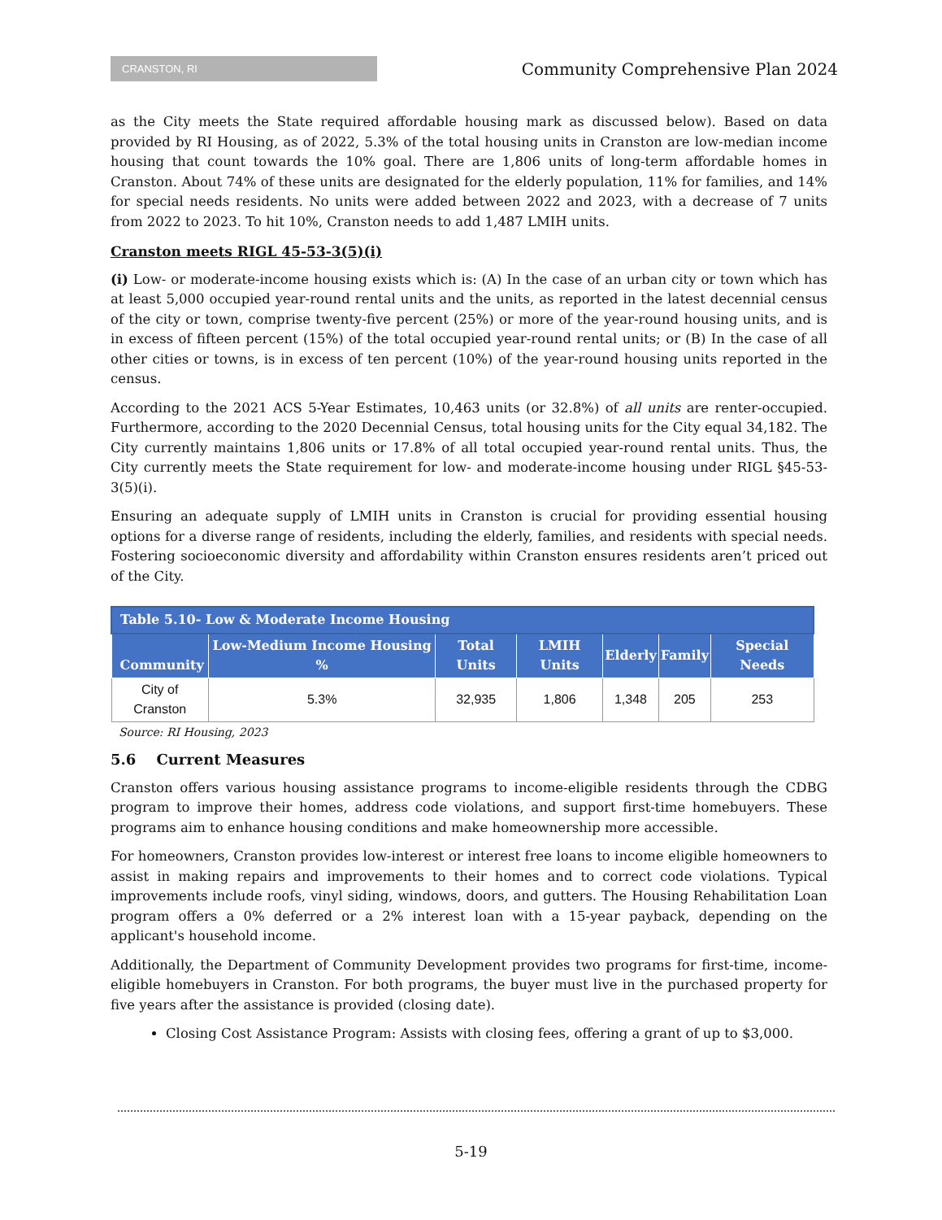CRANSTON, RI
Community Comprehensive Plan 2024
as the City meets the State required affordable housing mark as discussed below). Based on data provided by RI Housing, as of 2022, 5.3% of the total housing units in Cranston are low-median income housing that count towards the 10% goal. There are 1,806 units of long-term affordable homes in Cranston. About 74% of these units are designated for the elderly population, 11% for families, and 14% for special needs residents. No units were added between 2022 and 2023, with a decrease of 7 units from 2022 to 2023. To hit 10%, Cranston needs to add 1,487 LMIH units.
Cranston meets RIGL 45-53-3(5)(i)
(i) Low- or moderate-income housing exists which is: (A) In the case of an urban city or town which has at least 5,000 occupied year-round rental units and the units, as reported in the latest decennial census of the city or town, comprise twenty-five percent (25%) or more of the year-round housing units, and is in excess of fifteen percent (15%) of the total occupied year-round rental units; or (B) In the case of all other cities or towns, is in excess of ten percent (10%) of the year-round housing units reported in the census.
According to the 2021 ACS 5-Year Estimates, 10,463 units (or 32.8%) of all units are renter-occupied. Furthermore, according to the 2020 Decennial Census, total housing units for the City equal 34,182. The City currently maintains 1,806 units or 17.8% of all total occupied year-round rental units. Thus, the City currently meets the State requirement for low- and moderate-income housing under RIGL §45-53-3(5)(i).
Ensuring an adequate supply of LMIH units in Cranston is crucial for providing essential housing options for a diverse range of residents, including the elderly, families, and residents with special needs. Fostering socioeconomic diversity and affordability within Cranston ensures residents aren’t priced out of the City.
| Table 5.10- Low & Moderate Income Housing | | | | | | |
| --- | --- | --- | --- | --- | --- | --- |
| Community | Low-Medium Income Housing % | Total Units | LMIH Units | Elderly | Family | Special Needs |
| City of Cranston | 5.3% | 32,935 | 1,806 | 1,348 | 205 | 253 |
Source: RI Housing, 2023
5.6 Current Measures
Cranston offers various housing assistance programs to income-eligible residents through the CDBG program to improve their homes, address code violations, and support first-time homebuyers. These programs aim to enhance housing conditions and make homeownership more accessible.
For homeowners, Cranston provides low-interest or interest free loans to income eligible homeowners to assist in making repairs and improvements to their homes and to correct code violations. Typical improvements include roofs, vinyl siding, windows, doors, and gutters. The Housing Rehabilitation Loan program offers a 0% deferred or a 2% interest loan with a 15-year payback, depending on the applicant's household income.
Additionally, the Department of Community Development provides two programs for first-time, income-eligible homebuyers in Cranston. For both programs, the buyer must live in the purchased property for five years after the assistance is provided (closing date).
Closing Cost Assistance Program: Assists with closing fees, offering a grant of up to $3,000.
5-19